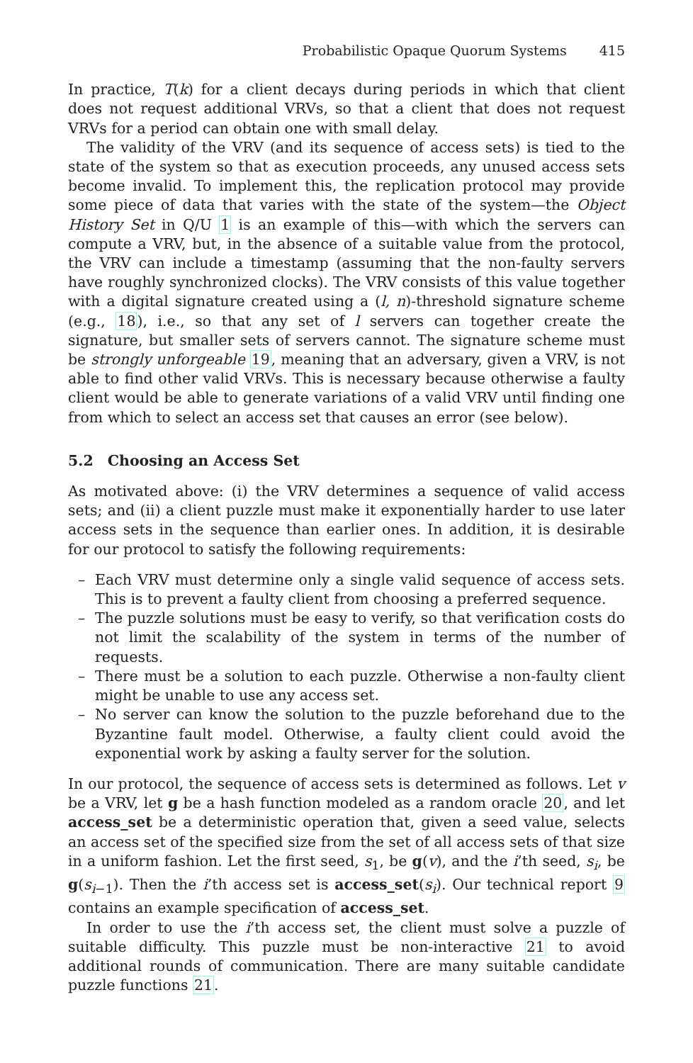Probabilistic Opaque Quorum Systems 415
In practice, T(k) for a client decays during periods in which that client does not request additional VRVs, so that a client that does not request VRVs for a period can obtain one with small delay.
The validity of the VRV (and its sequence of access sets) is tied to the state of the system so that as execution proceeds, any unused access sets become invalid. To implement this, the replication protocol may provide some piece of data that varies with the state of the system—the Object History Set in Q/U 1 is an example of this—with which the servers can compute a VRV, but, in the absence of a suitable value from the protocol, the VRV can include a timestamp (assuming that the non-faulty servers have roughly synchronized clocks). The VRV consists of this value together with a digital signature created using a (l, n)-threshold signature scheme (e.g., 18), i.e., so that any set of l servers can together create the signature, but smaller sets of servers cannot. The signature scheme must be strongly unforgeable 19, meaning that an adversary, given a VRV, is not able to find other valid VRVs. This is necessary because otherwise a faulty client would be able to generate variations of a valid VRV until finding one from which to select an access set that causes an error (see below).
5.2 Choosing an Access Set
As motivated above: (i) the VRV determines a sequence of valid access sets; and (ii) a client puzzle must make it exponentially harder to use later access sets in the sequence than earlier ones. In addition, it is desirable for our protocol to satisfy the following requirements:
– Each VRV must determine only a single valid sequence of access sets. This is to prevent a faulty client from choosing a preferred sequence.
– The puzzle solutions must be easy to verify, so that verification costs do not limit the scalability of the system in terms of the number of requests.
– There must be a solution to each puzzle. Otherwise a non-faulty client might be unable to use any access set.
– No server can know the solution to the puzzle beforehand due to the Byzantine fault model. Otherwise, a faulty client could avoid the exponential work by asking a faulty server for the solution.
In our protocol, the sequence of access sets is determined as follows. Let v be a VRV, let g be a hash function modeled as a random oracle 20, and let access_set be a deterministic operation that, given a seed value, selects an access set of the specified size from the set of all access sets of that size in a uniform fashion. Let the first seed, s<sub>1</sub>, be g(v), and the i’th seed, s<sub>i</sub>, be g(s<sub>i−1</sub>). Then the i’th access set is access_set(s<sub>i</sub>). Our technical report 9 contains an example specification of access_set.
In order to use the i’th access set, the client must solve a puzzle of suitable difficulty. This puzzle must be non-interactive 21 to avoid additional rounds of communication. There are many suitable candidate puzzle functions 21.